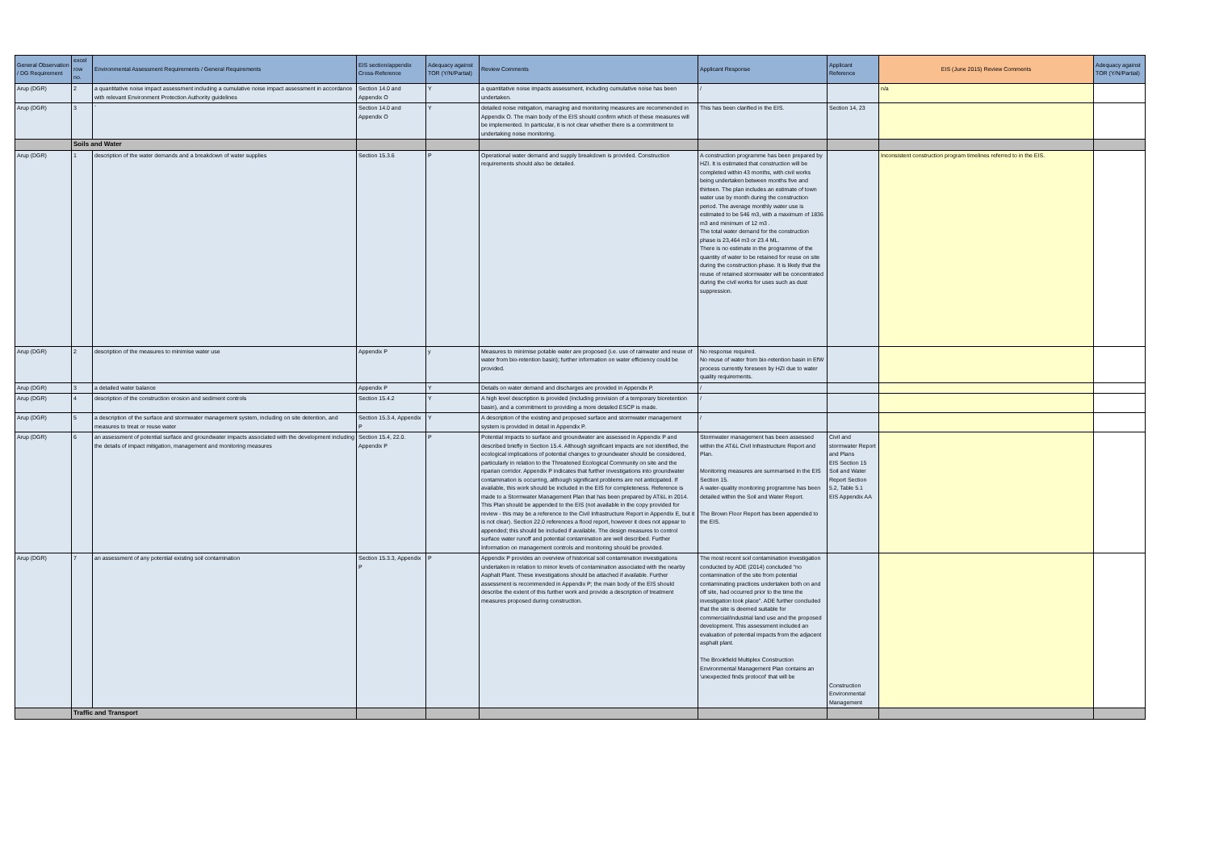| General Observation / DG Requirement | excel row no. | Environmental Assessment Requirements / General Requirements | EIS section/appendix Cross-Reference | Adequacy against TOR (Y/N/Partial) | Review Comments | Applicant Response | Applicant Reference | EIS (June 2015) Review Comments | Adequacy against TOR (Y/N/Partial) |
| --- | --- | --- | --- | --- | --- | --- | --- | --- | --- |
| Arup (DGR) | 2 | a quantitative noise impact assessment including a cumulative noise impact assessment in accordance with relevant Environment Protection Authority guidelines | Section 14.0 and Appendix O | Y | a quantitative noise impacts assessment, including cumulative noise has been undertaken. | / | | n/a | |
| Arup (DGR) | 3 | ` | Section 14.0 and Appendix O | Y | detailed noise mitigation, managing and monitoring measures are recommended in Appendix O. The main body of the EIS should confirm which of these measures will be implemented. In particular, it is not clear whether there is a commitment to undertaking noise monitoring. | This has been clarified in the EIS. | Section 14, 23 | | |
| | Soils and Water | | | | | | | | |
| Arup (DGR) | 1 | description of the water demands and a breakdown of water supplies | Section 15.3.6 | P | Operational water demand and supply breakdown is provided. Construction requirements should also be detailed. | A construction programme has been prepared by HZI. It is estimated that construction will be completed within 43 months, with civil works being undertaken between months five and thirteen. The plan includes an estimate of town water use by month during the construction period. The average monthly water use is estimated to be 546 m3, with a maximum of 1836 m3 and minimum of 12 m3 . The total water demand for the construction phase is 23,464 m3 or 23.4 ML. There is no estimate in the programme of the quantity of water to be retained for reuse on site during the construction phase. It is likely that the reuse of retained stormwater will be concentrated during the civil works for uses such as dust suppression. | | Inconsistent construction program timelines referred to in the EIS. | |
| Arup (DGR) | 2 | description of the measures to minimise water use | Appendix P | y | Measures to minimise potable water are proposed (i.e. use of rainwater and reuse of water from bio-retention basin); further information on water efficiency could be provided. | No response required. No reuse of water from bio-retention basin in EfW process currently foreseen by HZI due to water quality requirements. | | | |
| Arup (DGR) | 3 | a detailed water balance | Appendix P | Y | Details on water demand and discharges are provided in Appendix P. | / | | | |
| Arup (DGR) | 4 | description of the construction erosion and sediment controls | Section 15.4.2 | Y | A high level description is provided (including provision of a temporary bioretention basin), and a commitment to providing a more detailed ESCP is made. | / | | | |
| Arup (DGR) | 5 | a description of the surface and stormwater management system, including on site detention, and measures to treat or reuse water | Section 15.3.4, Appendix P | Y | A description of the existing and proposed surface and stormwater management system is provided in detail in Appendix P. | / | | | |
| Arup (DGR) | 6 | an assessment of potential surface and groundwater impacts associated with the development including the details of impact mitigation, management and monitoring measures | Section 15.4, 22.0. Appendix P | P | Potential impacts to surface and groundwater are assessed in Appendix P and described briefly in Section 15.4. Although significant impacts are not identified, the ecological implications of potential changes to groundwater should be considered, particularly in relation to the Threatened Ecological Community on site and the riparian corridor. Appendix P indicates that further investigations into groundwater contamination is occurring, although significant problems are not anticipated. If available, this work should be included in the EIS for completeness. Reference is made to a Stormwater Management Plan that has been prepared by AT&L in 2014. This Plan should be appended to the EIS (not available in the copy provided for review - this may be a reference to the Civil Infrastructure Report in Appendix E, but it is not clear). Section 22.0 references a flood report, however it does not appear to appended; this should be included if available. The design measures to control surface water runoff and potential contamination are well described. Further Information on management controls and monitoring should be provided. | Stormwater management has been assessed within the AT&L Civil Infrastructure Report and Plan. Monitoring measures are summarised in the EIS Section 15. A water-quality monitoring programme has been detailed within the Soil and Water Report. The Brown Floor Report has been appended to the EIS. | Civil and stormwater Report and Plans EIS Section 15 Soil and Water Report Section 5.2, Table 5.1 EIS Appendix AA | | |
| Arup (DGR) | 7 | an assessment of any potential existing soil contamination | Section 15.3.3, Appendix P | P | Appendix P provides an overview of historical soil contamination investigations undertaken in relation to minor levels of contamination associated with the nearby Asphalt Plant. These investigations should be attached if available. Further assessment is recommended in Appendix P; the main body of the EIS should describe the extent of this further work and provide a description of treatment measures proposed during construction. | The most recent soil contamination investigation conducted by ADE (2014) concluded "no contamination of the site from potential contaminating practices undertaken both on and off site, had occurred prior to the time the investigation took place". ADE further concluded that the site is deemed suitable for commercial/industrial land use and the proposed development. This assessment included an evaluation of potential impacts from the adjacent asphalt plant. The Brookfield Multiplex Construction Environmental Management Plan contains an 'unexpected finds protocol' that will be | Construction Environmental Management | | |
| | Traffic and Transport | | | | | | | | |